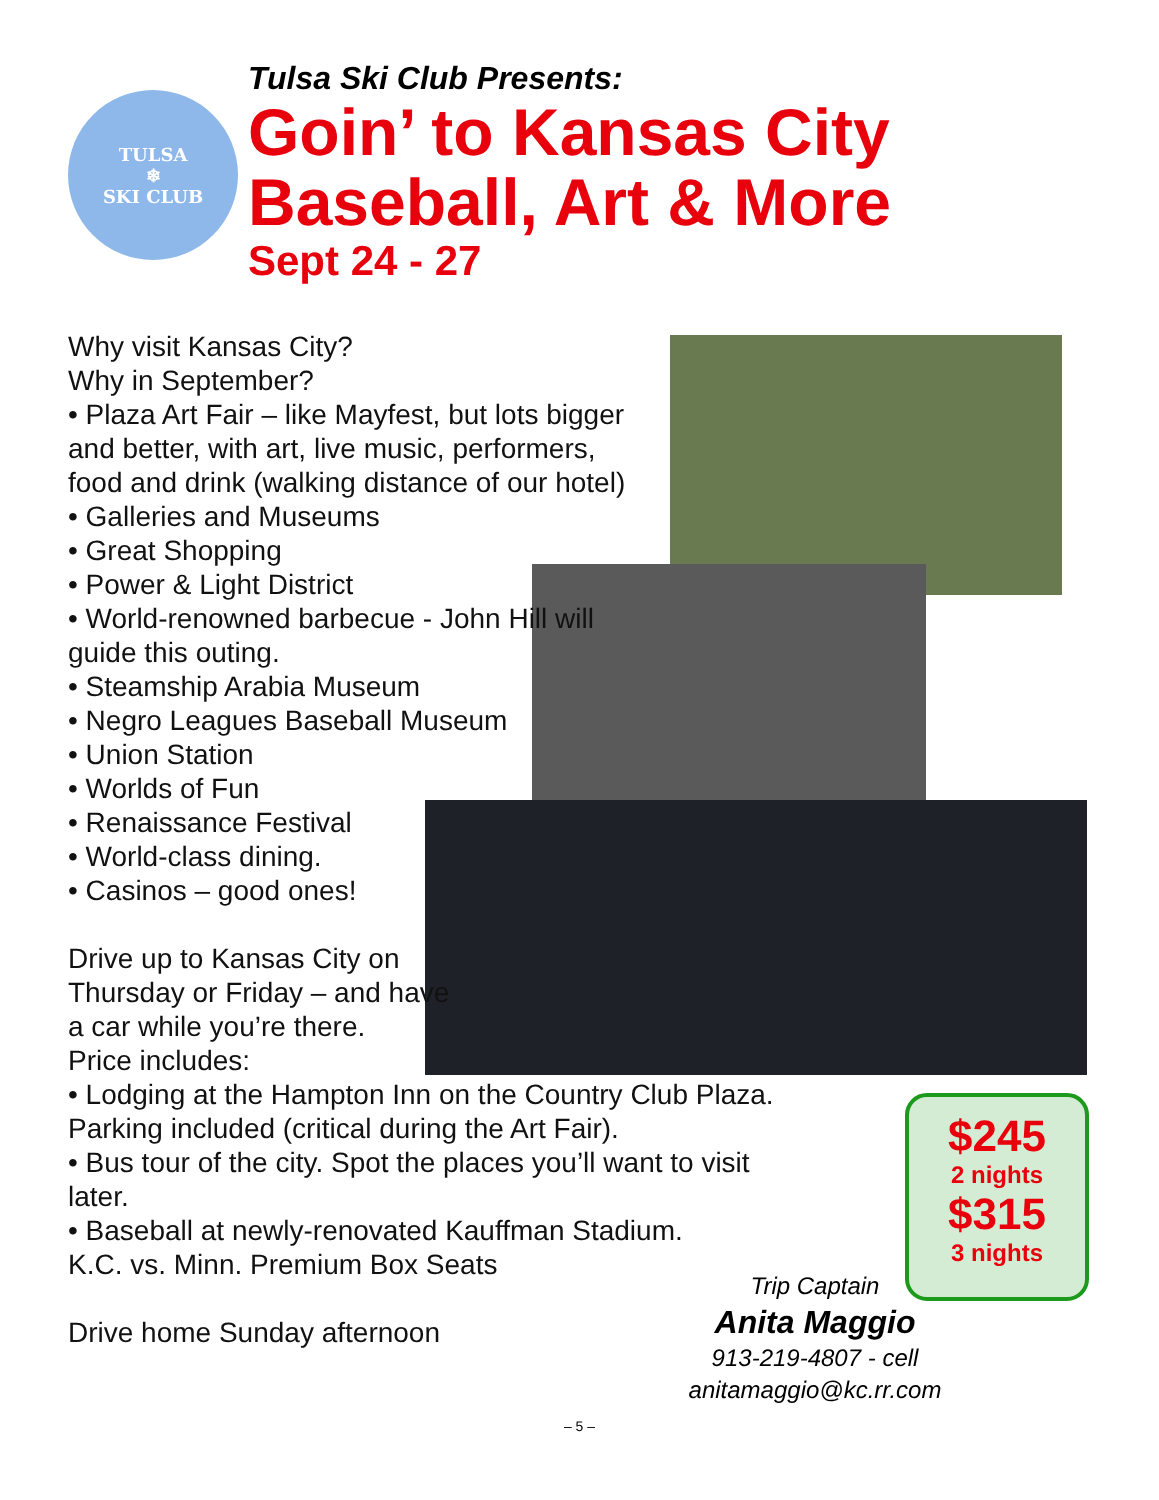TULSA
❄
SKI CLUB
Tulsa Ski Club Presents:
Goin’ to Kansas City
Baseball, Art & More
Sept 24 - 27
Why visit Kansas City?
Why in September?
• Plaza Art Fair – like Mayfest, but lots bigger and better, with art, live music, performers, food and drink (walking distance of our hotel)
• Galleries and Museums
• Great Shopping
• Power & Light District
• World-renowned barbecue - John Hill will guide this outing.
• Steamship Arabia Museum
• Negro Leagues Baseball Museum
• Union Station
• Worlds of Fun
• Renaissance Festival
• World-class dining.
• Casinos – good ones!
Drive up to Kansas City on
Thursday or Friday – and have
a car while you’re there.
Price includes:
• Lodging at the Hampton Inn on the Country Club Plaza. Parking included (critical during the Art Fair).
• Bus tour of the city. Spot the places you’ll want to visit later.
• Baseball at newly-renovated Kauffman Stadium.
K.C. vs. Minn. Premium Box Seats
Drive home Sunday afternoon
$245
2 nights
$315
3 nights
Trip Captain
Anita Maggio
913-219-4807 - cell
anitamaggio@kc.rr.com
– 5 –